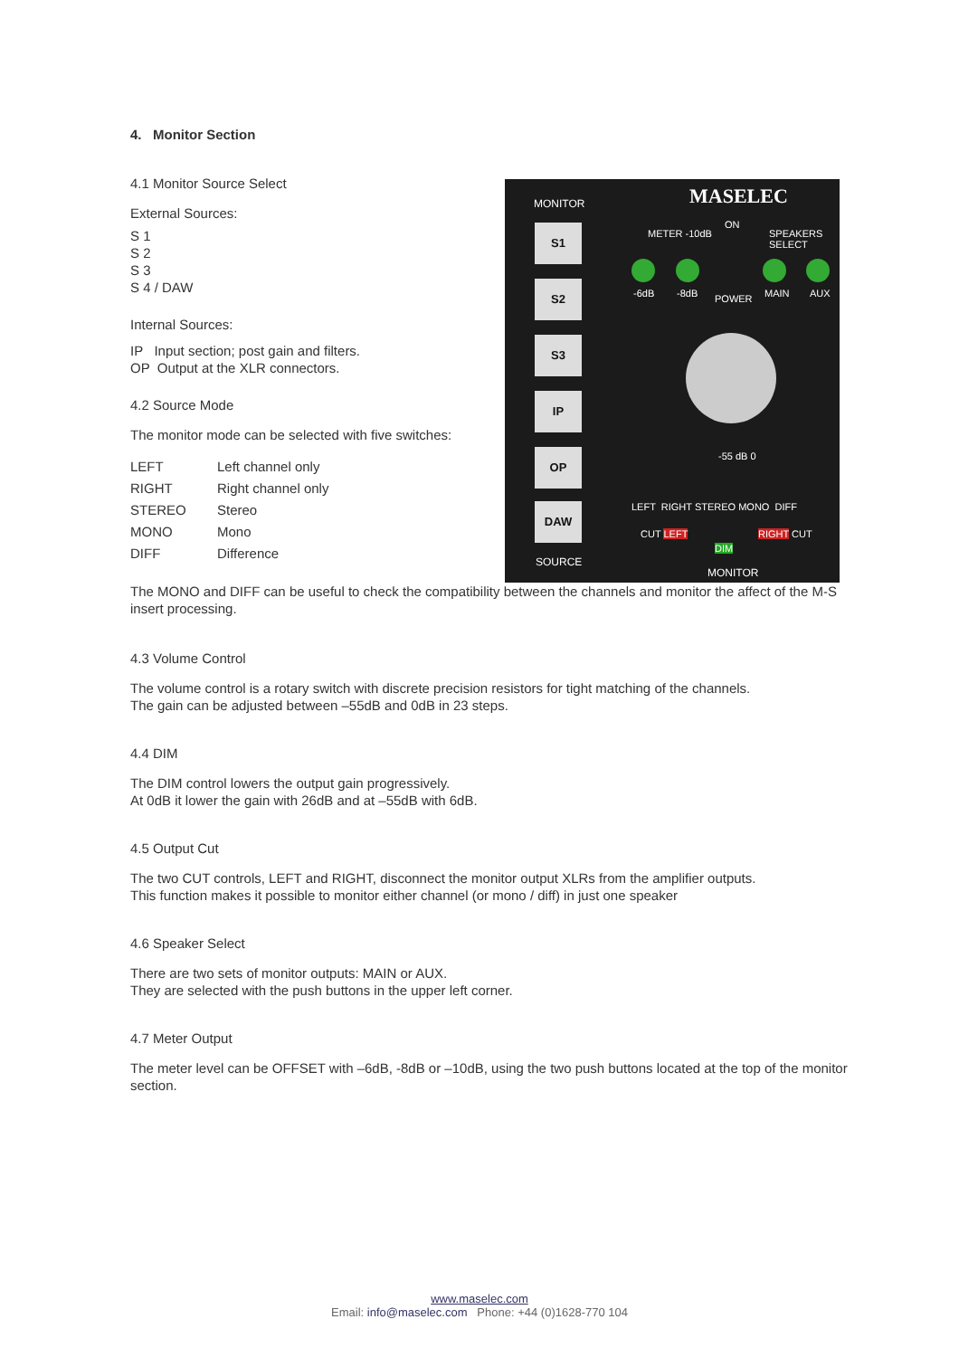4. Monitor Section
4.1 Monitor Source Select
External Sources:
S 1
S 2
S 3
S 4 / DAW
Internal Sources:
IP Input section; post gain and filters.
OP Output at the XLR connectors.
4.2 Source Mode
The monitor mode can be selected with five switches:
LEFT Left channel only
RIGHT Right channel only
STEREO Stereo
MONO Mono
DIFF Difference
The MONO and DIFF can be useful to check the compatibility between the channels and monitor the affect of the M-S insert processing.
4.3 Volume Control
The volume control is a rotary switch with discrete precision resistors for tight matching of the channels.
The gain can be adjusted between –55dB and 0dB in 23 steps.
4.4 DIM
The DIM control lowers the output gain progressively.
At 0dB it lower the gain with 26dB and at –55dB with 6dB.
4.5 Output Cut
The two CUT controls, LEFT and RIGHT, disconnect the monitor output XLRs from the amplifier outputs.
This function makes it possible to monitor either channel (or mono / diff) in just one speaker
4.6 Speaker Select
There are two sets of monitor outputs: MAIN or AUX.
They are selected with the push buttons in the upper left corner.
4.7 Meter Output
The meter level can be OFFSET with –6dB, -8dB or –10dB, using the two push buttons located at the top of the monitor section.
MONITOR MASELEC
S1
S2
S3
IP
OP
DAW
SOURCE
METER -10dB
ON
SPEAKERS SELECT
-6dB -8dB POWER MAIN AUX
-55 dB 0
LEFT RIGHT STEREO MONO DIFF
CUT LEFT
DIM
RIGHT CUT
MONITOR
www.maselec.com
Email: info@maselec.com Phone: +44 (0)1628-770 104